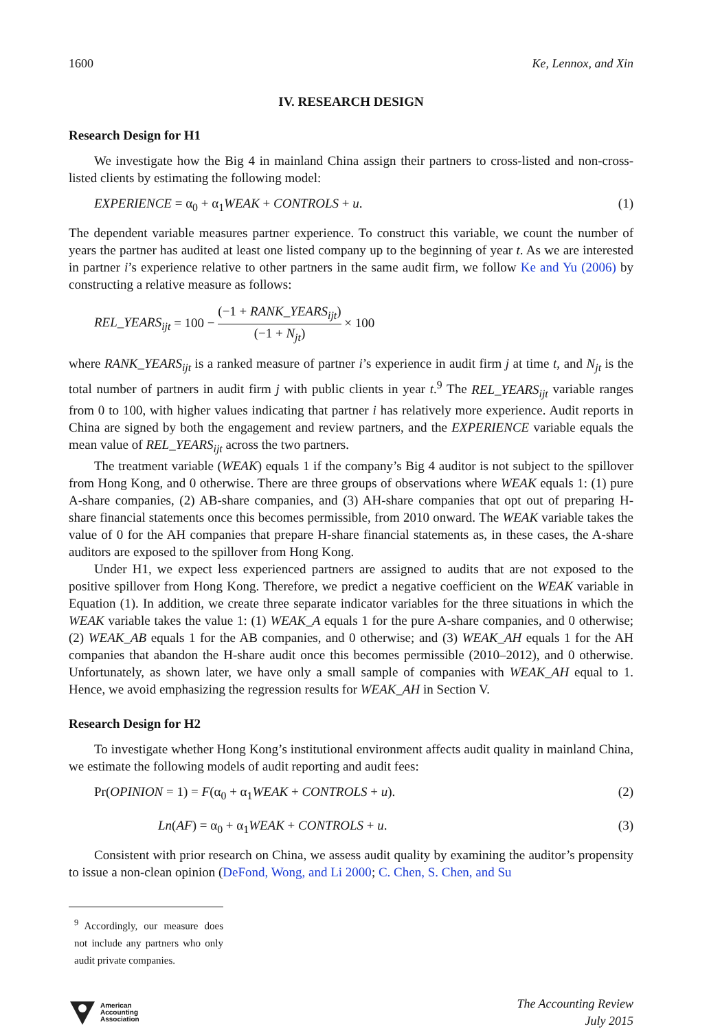1600 Ke, Lennox, and Xin
IV. RESEARCH DESIGN
Research Design for H1
We investigate how the Big 4 in mainland China assign their partners to cross-listed and non-cross-listed clients by estimating the following model:
EXPERIENCE = α<sub>0</sub> + α<sub>1</sub>WEAK + CONTROLS + u. (1)
The dependent variable measures partner experience. To construct this variable, we count the number of years the partner has audited at least one listed company up to the beginning of year t. As we are interested in partner i’s experience relative to other partners in the same audit firm, we follow Ke and Yu (2006) by constructing a relative measure as follows:
REL_YEARS<sub>ijt</sub> = 100 − (−1 + RANK_YEARS<sub>ijt</sub>) (−1 + N<sub>jt</sub>) × 100
where RANK_YEARS<sub>ijt</sub> is a ranked measure of partner i’s experience in audit firm j at time t, and N<sub>jt</sub> is the total number of partners in audit firm j with public clients in year t.<sup>9</sup> The REL_YEARS<sub>ijt</sub> variable ranges from 0 to 100, with higher values indicating that partner i has relatively more experience. Audit reports in China are signed by both the engagement and review partners, and the EXPERIENCE variable equals the mean value of REL_YEARS<sub>ijt</sub> across the two partners.
The treatment variable (WEAK) equals 1 if the company’s Big 4 auditor is not subject to the spillover from Hong Kong, and 0 otherwise. There are three groups of observations where WEAK equals 1: (1) pure A-share companies, (2) AB-share companies, and (3) AH-share companies that opt out of preparing H-share financial statements once this becomes permissible, from 2010 onward. The WEAK variable takes the value of 0 for the AH companies that prepare H-share financial statements as, in these cases, the A-share auditors are exposed to the spillover from Hong Kong.
Under H1, we expect less experienced partners are assigned to audits that are not exposed to the positive spillover from Hong Kong. Therefore, we predict a negative coefficient on the WEAK variable in Equation (1). In addition, we create three separate indicator variables for the three situations in which the WEAK variable takes the value 1: (1) WEAK_A equals 1 for the pure A-share companies, and 0 otherwise; (2) WEAK_AB equals 1 for the AB companies, and 0 otherwise; and (3) WEAK_AH equals 1 for the AH companies that abandon the H-share audit once this becomes permissible (2010–2012), and 0 otherwise. Unfortunately, as shown later, we have only a small sample of companies with WEAK_AH equal to 1. Hence, we avoid emphasizing the regression results for WEAK_AH in Section V.
Research Design for H2
To investigate whether Hong Kong’s institutional environment affects audit quality in mainland China, we estimate the following models of audit reporting and audit fees:
Pr(OPINION = 1) = F(α<sub>0</sub> + α<sub>1</sub>WEAK + CONTROLS + u). (2)
Ln(AF) = α<sub>0</sub> + α<sub>1</sub>WEAK + CONTROLS + u. (3)
Consistent with prior research on China, we assess audit quality by examining the auditor’s propensity to issue a non-clean opinion (DeFond, Wong, and Li 2000; C. Chen, S. Chen, and Su
<sup>9</sup> Accordingly, our measure does not include any partners who only audit private companies.
American
Accounting
Association
The Accounting Review
July 2015